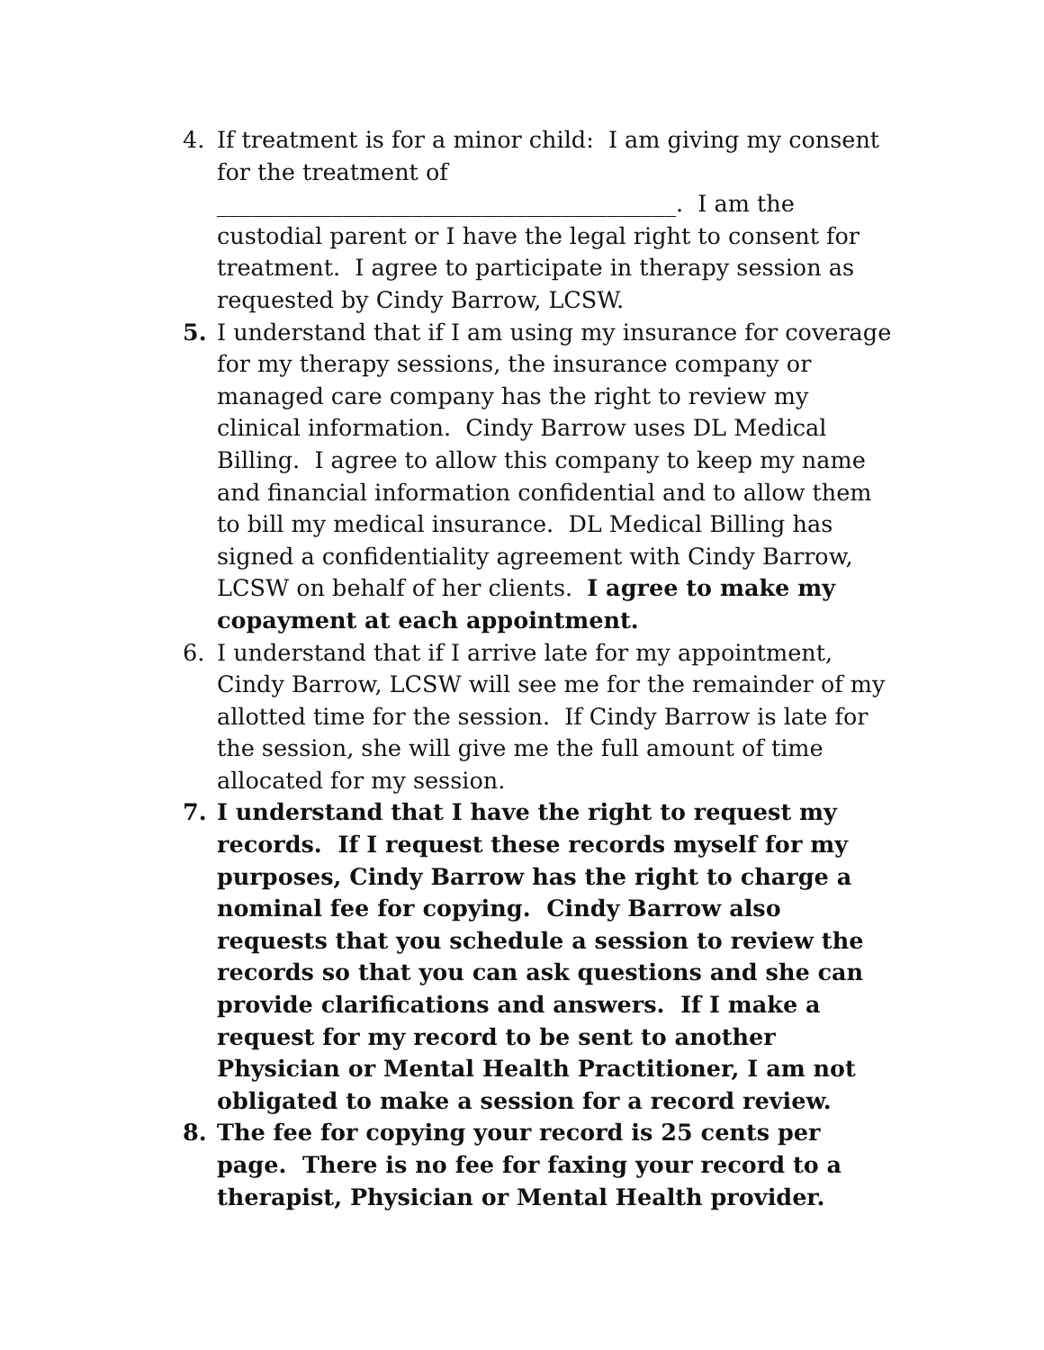4. If treatment is for a minor child: I am giving my consent for the treatment of ________________________________________. I am the custodial parent or I have the legal right to consent for treatment. I agree to participate in therapy session as requested by Cindy Barrow, LCSW.
5. I understand that if I am using my insurance for coverage for my therapy sessions, the insurance company or managed care company has the right to review my clinical information. Cindy Barrow uses DL Medical Billing. I agree to allow this company to keep my name and financial information confidential and to allow them to bill my medical insurance. DL Medical Billing has signed a confidentiality agreement with Cindy Barrow, LCSW on behalf of her clients. I agree to make my copayment at each appointment.
6. I understand that if I arrive late for my appointment, Cindy Barrow, LCSW will see me for the remainder of my allotted time for the session. If Cindy Barrow is late for the session, she will give me the full amount of time allocated for my session.
7. I understand that I have the right to request my records. If I request these records myself for my purposes, Cindy Barrow has the right to charge a nominal fee for copying. Cindy Barrow also requests that you schedule a session to review the records so that you can ask questions and she can provide clarifications and answers. If I make a request for my record to be sent to another Physician or Mental Health Practitioner, I am not obligated to make a session for a record review.
8. The fee for copying your record is 25 cents per page. There is no fee for faxing your record to a therapist, Physician or Mental Health provider.